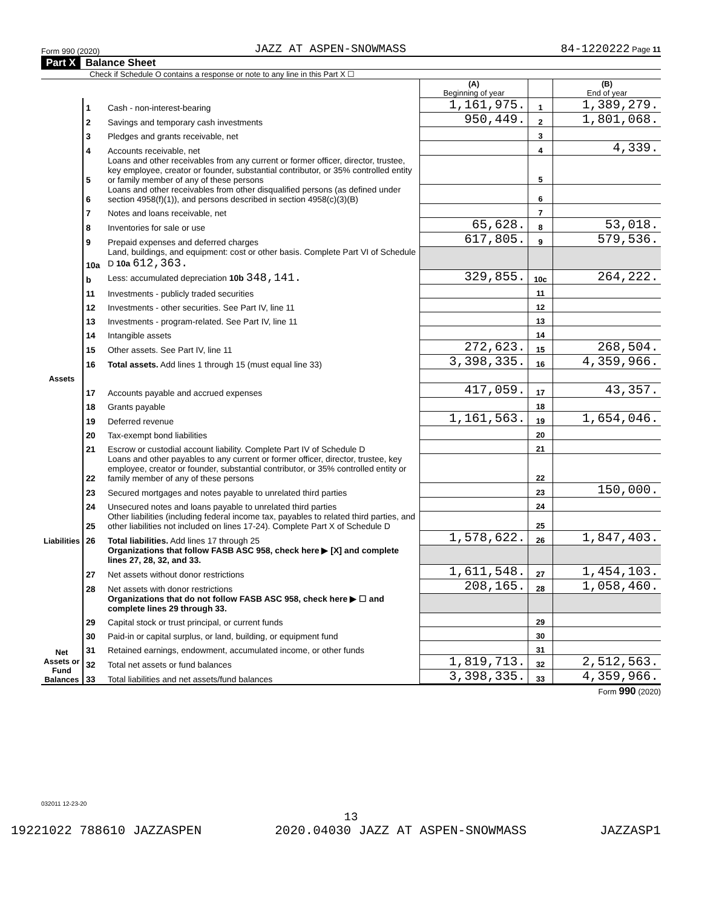Form 990 (2020) JAZZ AT ASPEN-SNOWMASS 84-1220222 Page 11
Part X Balance Sheet
Check if Schedule O contains a response or note to any line in this Part X ☐
| | | | (A) Beginning of year | | (B) End of year |
| Assets | 1 | Cash - non-interest-bearing | 1,161,975. | 1 | 1,389,279. |
| | 2 | Savings and temporary cash investments | 950,449. | 2 | 1,801,068. |
| | 3 | Pledges and grants receivable, net | | 3 | |
| | 4 | Accounts receivable, net | | 4 | 4,339. |
| | 5 | Loans and other receivables from any current or former officer, director, trustee, key employee, creator or founder, substantial contributor, or 35% controlled entity or family member of any of these persons | | 5 | |
| | 6 | Loans and other receivables from other disqualified persons (as defined under section 4958(f)(1)), and persons described in section 4958(c)(3)(B) | | 6 | |
| | 7 | Notes and loans receivable, net | | 7 | |
| | 8 | Inventories for sale or use | 65,628. | 8 | 53,018. |
| | 9 | Prepaid expenses and deferred charges | 617,805. | 9 | 579,536. |
| | 10a | Land, buildings, and equipment: cost or other basis. Complete Part VI of Schedule D 10a 612,363. | | | |
| | b | Less: accumulated depreciation 10b 348,141. | 329,855. | 10c | 264,222. |
| | 11 | Investments - publicly traded securities | | 11 | |
| | 12 | Investments - other securities. See Part IV, line 11 | | 12 | |
| | 13 | Investments - program-related. See Part IV, line 11 | | 13 | |
| | 14 | Intangible assets | | 14 | |
| | 15 | Other assets. See Part IV, line 11 | 272,623. | 15 | 268,504. |
| | 16 | Total assets. Add lines 1 through 15 (must equal line 33) | 3,398,335. | 16 | 4,359,966. |
| Liabilities | 17 | Accounts payable and accrued expenses | 417,059. | 17 | 43,357. |
| | 18 | Grants payable | | 18 | |
| | 19 | Deferred revenue | 1,161,563. | 19 | 1,654,046. |
| | 20 | Tax-exempt bond liabilities | | 20 | |
| | 21 | Escrow or custodial account liability. Complete Part IV of Schedule D | | 21 | |
| | 22 | Loans and other payables to any current or former officer, director, trustee, key employee, creator or founder, substantial contributor, or 35% controlled entity or family member of any of these persons | | 22 | |
| | 23 | Secured mortgages and notes payable to unrelated third parties | | 23 | 150,000. |
| | 24 | Unsecured notes and loans payable to unrelated third parties | | 24 | |
| | 25 | Other liabilities (including federal income tax, payables to related third parties, and other liabilities not included on lines 17-24). Complete Part X of Schedule D | | 25 | |
| | 26 | Total liabilities. Add lines 17 through 25 | 1,578,622. | 26 | 1,847,403. |
| Net Assets or Fund Balances | | Organizations that follow FASB ASC 958, check here ▶ [X] and complete lines 27, 28, 32, and 33. | | | |
| | 27 | Net assets without donor restrictions | 1,611,548. | 27 | 1,454,103. |
| | 28 | Net assets with donor restrictions | 208,165. | 28 | 1,058,460. |
| | | Organizations that do not follow FASB ASC 958, check here ▶ ☐ and complete lines 29 through 33. | | | |
| | 29 | Capital stock or trust principal, or current funds | | 29 | |
| | 30 | Paid-in or capital surplus, or land, building, or equipment fund | | 30 | |
| | 31 | Retained earnings, endowment, accumulated income, or other funds | | 31 | |
| | 32 | Total net assets or fund balances | 1,819,713. | 32 | 2,512,563. |
| | 33 | Total liabilities and net assets/fund balances | 3,398,335. | 33 | 4,359,966. |
Form 990 (2020)
032011 12-23-20
13
19221022 788610 JAZZASPEN 2020.04030 JAZZ AT ASPEN-SNOWMASS JAZZASP1